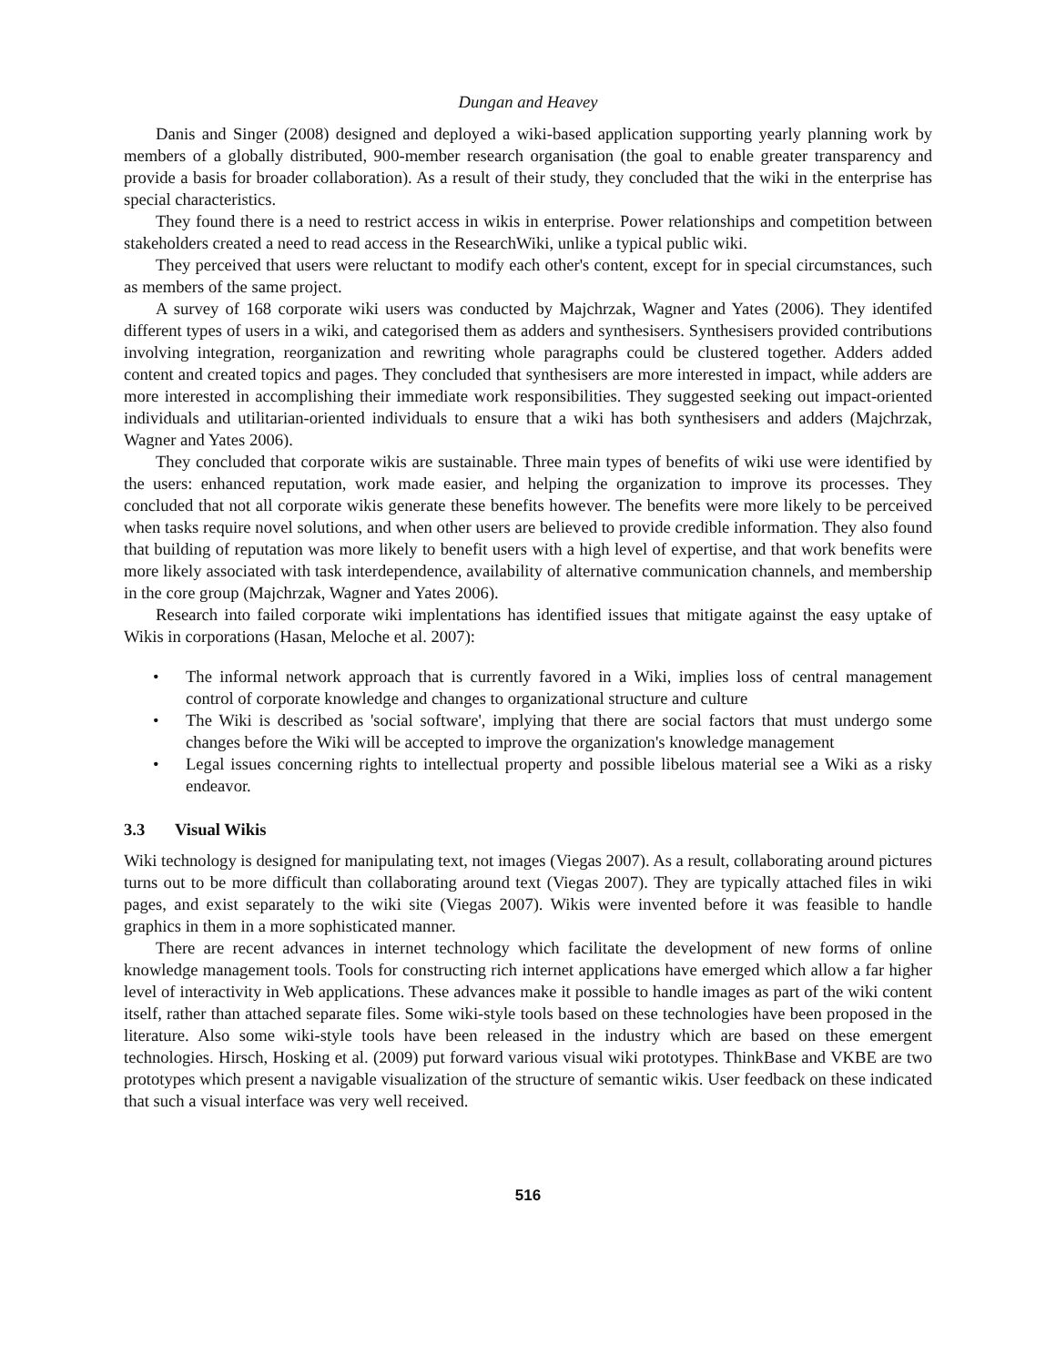Dungan and Heavey
Danis and Singer (2008) designed and deployed a wiki-based application supporting yearly planning work by members of a globally distributed, 900-member research organisation (the goal to enable greater transparency and provide a basis for broader collaboration). As a result of their study, they concluded that the wiki in the enterprise has special characteristics.
They found there is a need to restrict access in wikis in enterprise. Power relationships and competition between stakeholders created a need to read access in the ResearchWiki, unlike a typical public wiki.
They perceived that users were reluctant to modify each other's content, except for in special circumstances, such as members of the same project.
A survey of 168 corporate wiki users was conducted by Majchrzak, Wagner and Yates (2006). They identifed different types of users in a wiki, and categorised them as adders and synthesisers. Synthesisers provided contributions involving integration, reorganization and rewriting whole paragraphs could be clustered together. Adders added content and created topics and pages. They concluded that synthesisers are more interested in impact, while adders are more interested in accomplishing their immediate work responsibilities. They suggested seeking out impact-oriented individuals and utilitarian-oriented individuals to ensure that a wiki has both synthesisers and adders (Majchrzak, Wagner and Yates 2006).
They concluded that corporate wikis are sustainable. Three main types of benefits of wiki use were identified by the users: enhanced reputation, work made easier, and helping the organization to improve its processes. They concluded that not all corporate wikis generate these benefits however. The benefits were more likely to be perceived when tasks require novel solutions, and when other users are believed to provide credible information. They also found that building of reputation was more likely to benefit users with a high level of expertise, and that work benefits were more likely associated with task interdependence, availability of alternative communication channels, and membership in the core group (Majchrzak, Wagner and Yates 2006).
Research into failed corporate wiki implentations has identified issues that mitigate against the easy uptake of Wikis in corporations (Hasan, Meloche et al. 2007):
• The informal network approach that is currently favored in a Wiki, implies loss of central management control of corporate knowledge and changes to organizational structure and culture
• The Wiki is described as 'social software', implying that there are social factors that must undergo some changes before the Wiki will be accepted to improve the organization's knowledge management
• Legal issues concerning rights to intellectual property and possible libelous material see a Wiki as a risky endeavor.
3.3 Visual Wikis
Wiki technology is designed for manipulating text, not images (Viegas 2007). As a result, collaborating around pictures turns out to be more difficult than collaborating around text (Viegas 2007). They are typically attached files in wiki pages, and exist separately to the wiki site (Viegas 2007). Wikis were invented before it was feasible to handle graphics in them in a more sophisticated manner.
There are recent advances in internet technology which facilitate the development of new forms of online knowledge management tools. Tools for constructing rich internet applications have emerged which allow a far higher level of interactivity in Web applications. These advances make it possible to handle images as part of the wiki content itself, rather than attached separate files. Some wiki-style tools based on these technologies have been proposed in the literature. Also some wiki-style tools have been released in the industry which are based on these emergent technologies. Hirsch, Hosking et al. (2009) put forward various visual wiki prototypes. ThinkBase and VKBE are two prototypes which present a navigable visualization of the structure of semantic wikis. User feedback on these indicated that such a visual interface was very well received.
516